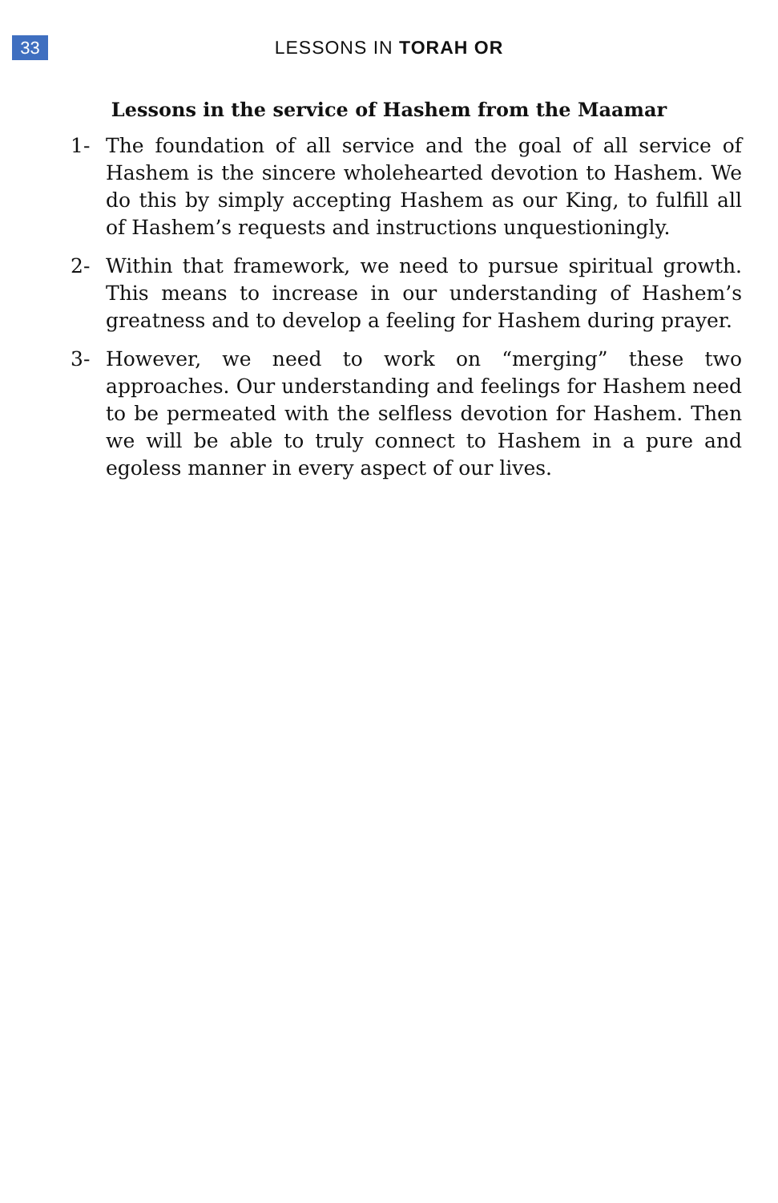33
LESSONS IN TORAH OR
Lessons in the service of Hashem from the Maamar
1- The foundation of all service and the goal of all service of Hashem is the sincere wholehearted devotion to Hashem. We do this by simply accepting Hashem as our King, to fulfill all of Hashem’s requests and instructions unquestioningly.
2- Within that framework, we need to pursue spiritual growth. This means to increase in our understanding of Hashem’s greatness and to develop a feeling for Hashem during prayer.
3- However, we need to work on “merging” these two approaches. Our understanding and feelings for Hashem need to be permeated with the selfless devotion for Hashem. Then we will be able to truly connect to Hashem in a pure and egoless manner in every aspect of our lives.